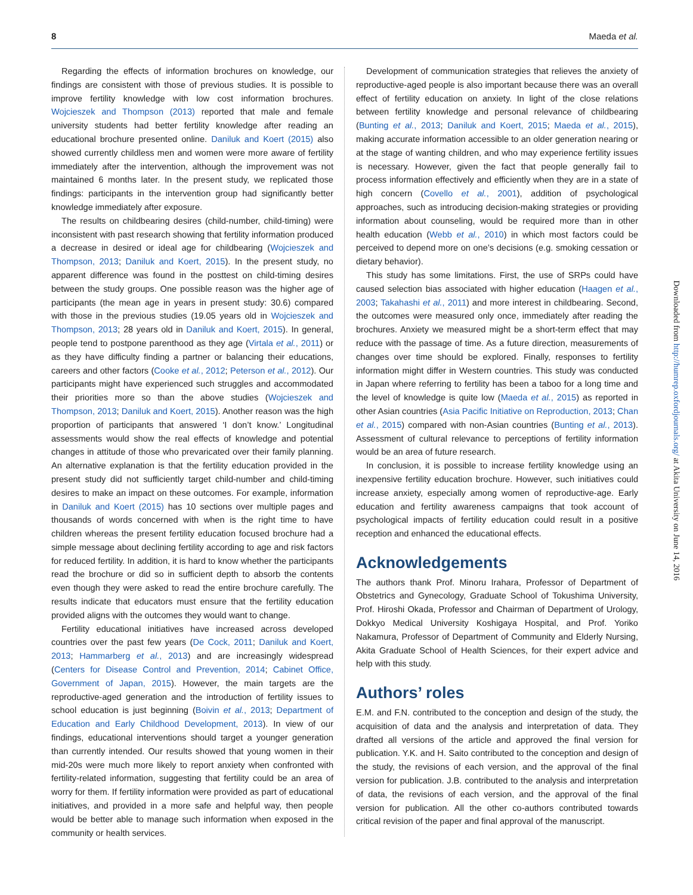8 Maeda et al.
Regarding the effects of information brochures on knowledge, our findings are consistent with those of previous studies. It is possible to improve fertility knowledge with low cost information brochures. Wojcieszek and Thompson (2013) reported that male and female university students had better fertility knowledge after reading an educational brochure presented online. Daniluk and Koert (2015) also showed currently childless men and women were more aware of fertility immediately after the intervention, although the improvement was not maintained 6 months later. In the present study, we replicated those findings: participants in the intervention group had significantly better knowledge immediately after exposure.
The results on childbearing desires (child-number, child-timing) were inconsistent with past research showing that fertility information produced a decrease in desired or ideal age for childbearing (Wojcieszek and Thompson, 2013; Daniluk and Koert, 2015). In the present study, no apparent difference was found in the posttest on child-timing desires between the study groups. One possible reason was the higher age of participants (the mean age in years in present study: 30.6) compared with those in the previous studies (19.05 years old in Wojcieszek and Thompson, 2013; 28 years old in Daniluk and Koert, 2015). In general, people tend to postpone parenthood as they age (Virtala et al., 2011) or as they have difficulty finding a partner or balancing their educations, careers and other factors (Cooke et al., 2012; Peterson et al., 2012). Our participants might have experienced such struggles and accommodated their priorities more so than the above studies (Wojcieszek and Thompson, 2013; Daniluk and Koert, 2015). Another reason was the high proportion of participants that answered ‘I don’t know.’ Longitudinal assessments would show the real effects of knowledge and potential changes in attitude of those who prevaricated over their family planning. An alternative explanation is that the fertility education provided in the present study did not sufficiently target child-number and child-timing desires to make an impact on these outcomes. For example, information in Daniluk and Koert (2015) has 10 sections over multiple pages and thousands of words concerned with when is the right time to have children whereas the present fertility education focused brochure had a simple message about declining fertility according to age and risk factors for reduced fertility. In addition, it is hard to know whether the participants read the brochure or did so in sufficient depth to absorb the contents even though they were asked to read the entire brochure carefully. The results indicate that educators must ensure that the fertility education provided aligns with the outcomes they would want to change.
Fertility educational initiatives have increased across developed countries over the past few years (De Cock, 2011; Daniluk and Koert, 2013; Hammarberg et al., 2013) and are increasingly widespread (Centers for Disease Control and Prevention, 2014; Cabinet Office, Government of Japan, 2015). However, the main targets are the reproductive-aged generation and the introduction of fertility issues to school education is just beginning (Boivin et al., 2013; Department of Education and Early Childhood Development, 2013). In view of our findings, educational interventions should target a younger generation than currently intended. Our results showed that young women in their mid-20s were much more likely to report anxiety when confronted with fertility-related information, suggesting that fertility could be an area of worry for them. If fertility information were provided as part of educational initiatives, and provided in a more safe and helpful way, then people would be better able to manage such information when exposed in the community or health services.
Development of communication strategies that relieves the anxiety of reproductive-aged people is also important because there was an overall effect of fertility education on anxiety. In light of the close relations between fertility knowledge and personal relevance of childbearing (Bunting et al., 2013; Daniluk and Koert, 2015; Maeda et al., 2015), making accurate information accessible to an older generation nearing or at the stage of wanting children, and who may experience fertility issues is necessary. However, given the fact that people generally fail to process information effectively and efficiently when they are in a state of high concern (Covello et al., 2001), addition of psychological approaches, such as introducing decision-making strategies or providing information about counseling, would be required more than in other health education (Webb et al., 2010) in which most factors could be perceived to depend more on one’s decisions (e.g. smoking cessation or dietary behavior).
This study has some limitations. First, the use of SRPs could have caused selection bias associated with higher education (Haagen et al., 2003; Takahashi et al., 2011) and more interest in childbearing. Second, the outcomes were measured only once, immediately after reading the brochures. Anxiety we measured might be a short-term effect that may reduce with the passage of time. As a future direction, measurements of changes over time should be explored. Finally, responses to fertility information might differ in Western countries. This study was conducted in Japan where referring to fertility has been a taboo for a long time and the level of knowledge is quite low (Maeda et al., 2015) as reported in other Asian countries (Asia Pacific Initiative on Reproduction, 2013; Chan et al., 2015) compared with non-Asian countries (Bunting et al., 2013). Assessment of cultural relevance to perceptions of fertility information would be an area of future research.
In conclusion, it is possible to increase fertility knowledge using an inexpensive fertility education brochure. However, such initiatives could increase anxiety, especially among women of reproductive-age. Early education and fertility awareness campaigns that took account of psychological impacts of fertility education could result in a positive reception and enhanced the educational effects.
Acknowledgements
The authors thank Prof. Minoru Irahara, Professor of Department of Obstetrics and Gynecology, Graduate School of Tokushima University, Prof. Hiroshi Okada, Professor and Chairman of Department of Urology, Dokkyo Medical University Koshigaya Hospital, and Prof. Yoriko Nakamura, Professor of Department of Community and Elderly Nursing, Akita Graduate School of Health Sciences, for their expert advice and help with this study.
Authors’ roles
E.M. and F.N. contributed to the conception and design of the study, the acquisition of data and the analysis and interpretation of data. They drafted all versions of the article and approved the final version for publication. Y.K. and H. Saito contributed to the conception and design of the study, the revisions of each version, and the approval of the final version for publication. J.B. contributed to the analysis and interpretation of data, the revisions of each version, and the approval of the final version for publication. All the other co-authors contributed towards critical revision of the paper and final approval of the manuscript.
Downloaded from http://humrep.oxfordjournals.org/ at Akita University on June 14, 2016